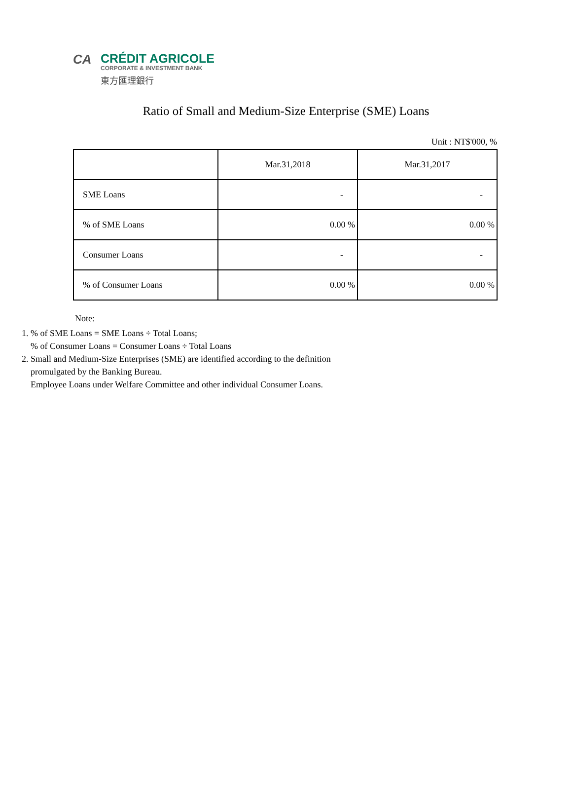CA
CRÉDIT AGRICOLE
CORPORATE & INVESTMENT BANK
東方匯理銀行
Ratio of Small and Medium-Size Enterprise (SME) Loans
Unit : NT$'000, %
| | Mar.31,2018 | Mar.31,2017 |
| --- | --- | --- |
| SME Loans | - | - |
| % of SME Loans | 0.00 % | 0.00 % |
| Consumer Loans | - | - |
| % of Consumer Loans | 0.00 % | 0.00 % |
Note:
1. % of SME Loans = SME Loans ÷ Total Loans;
% of Consumer Loans = Consumer Loans ÷ Total Loans
2. Small and Medium-Size Enterprises (SME) are identified according to the definition
promulgated by the Banking Bureau.
Employee Loans under Welfare Committee and other individual Consumer Loans.